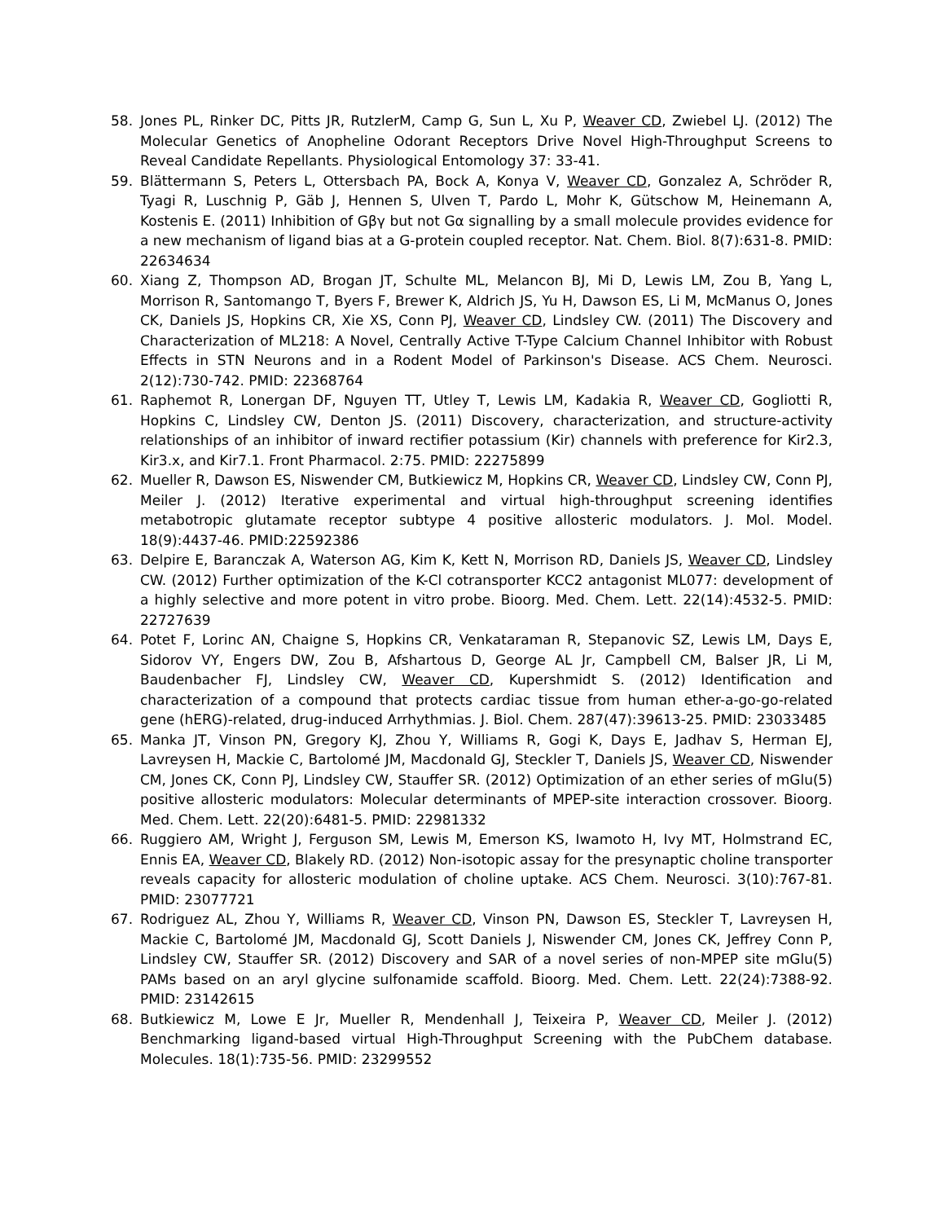58. Jones PL, Rinker DC, Pitts JR, RutzlerM, Camp G, Sun L, Xu P, Weaver CD, Zwiebel LJ. (2012) The Molecular Genetics of Anopheline Odorant Receptors Drive Novel High-Throughput Screens to Reveal Candidate Repellants. Physiological Entomology 37: 33-41.
59. Blättermann S, Peters L, Ottersbach PA, Bock A, Konya V, Weaver CD, Gonzalez A, Schröder R, Tyagi R, Luschnig P, Gäb J, Hennen S, Ulven T, Pardo L, Mohr K, Gütschow M, Heinemann A, Kostenis E. (2011) Inhibition of Gβγ but not Gα signalling by a small molecule provides evidence for a new mechanism of ligand bias at a G-protein coupled receptor. Nat. Chem. Biol. 8(7):631-8. PMID: 22634634
60. Xiang Z, Thompson AD, Brogan JT, Schulte ML, Melancon BJ, Mi D, Lewis LM, Zou B, Yang L, Morrison R, Santomango T, Byers F, Brewer K, Aldrich JS, Yu H, Dawson ES, Li M, McManus O, Jones CK, Daniels JS, Hopkins CR, Xie XS, Conn PJ, Weaver CD, Lindsley CW. (2011) The Discovery and Characterization of ML218: A Novel, Centrally Active T-Type Calcium Channel Inhibitor with Robust Effects in STN Neurons and in a Rodent Model of Parkinson's Disease. ACS Chem. Neurosci. 2(12):730-742. PMID: 22368764
61. Raphemot R, Lonergan DF, Nguyen TT, Utley T, Lewis LM, Kadakia R, Weaver CD, Gogliotti R, Hopkins C, Lindsley CW, Denton JS. (2011) Discovery, characterization, and structure-activity relationships of an inhibitor of inward rectifier potassium (Kir) channels with preference for Kir2.3, Kir3.x, and Kir7.1. Front Pharmacol. 2:75. PMID: 22275899
62. Mueller R, Dawson ES, Niswender CM, Butkiewicz M, Hopkins CR, Weaver CD, Lindsley CW, Conn PJ, Meiler J. (2012) Iterative experimental and virtual high-throughput screening identifies metabotropic glutamate receptor subtype 4 positive allosteric modulators. J. Mol. Model. 18(9):4437-46. PMID:22592386
63. Delpire E, Baranczak A, Waterson AG, Kim K, Kett N, Morrison RD, Daniels JS, Weaver CD, Lindsley CW. (2012) Further optimization of the K-Cl cotransporter KCC2 antagonist ML077: development of a highly selective and more potent in vitro probe. Bioorg. Med. Chem. Lett. 22(14):4532-5. PMID: 22727639
64. Potet F, Lorinc AN, Chaigne S, Hopkins CR, Venkataraman R, Stepanovic SZ, Lewis LM, Days E, Sidorov VY, Engers DW, Zou B, Afshartous D, George AL Jr, Campbell CM, Balser JR, Li M, Baudenbacher FJ, Lindsley CW, Weaver CD, Kupershmidt S. (2012) Identification and characterization of a compound that protects cardiac tissue from human ether-a-go-go-related gene (hERG)-related, drug-induced Arrhythmias. J. Biol. Chem. 287(47):39613-25. PMID: 23033485
65. Manka JT, Vinson PN, Gregory KJ, Zhou Y, Williams R, Gogi K, Days E, Jadhav S, Herman EJ, Lavreysen H, Mackie C, Bartolomé JM, Macdonald GJ, Steckler T, Daniels JS, Weaver CD, Niswender CM, Jones CK, Conn PJ, Lindsley CW, Stauffer SR. (2012) Optimization of an ether series of mGlu(5) positive allosteric modulators: Molecular determinants of MPEP-site interaction crossover. Bioorg. Med. Chem. Lett. 22(20):6481-5. PMID: 22981332
66. Ruggiero AM, Wright J, Ferguson SM, Lewis M, Emerson KS, Iwamoto H, Ivy MT, Holmstrand EC, Ennis EA, Weaver CD, Blakely RD. (2012) Non-isotopic assay for the presynaptic choline transporter reveals capacity for allosteric modulation of choline uptake. ACS Chem. Neurosci. 3(10):767-81. PMID: 23077721
67. Rodriguez AL, Zhou Y, Williams R, Weaver CD, Vinson PN, Dawson ES, Steckler T, Lavreysen H, Mackie C, Bartolomé JM, Macdonald GJ, Scott Daniels J, Niswender CM, Jones CK, Jeffrey Conn P, Lindsley CW, Stauffer SR. (2012) Discovery and SAR of a novel series of non-MPEP site mGlu(5) PAMs based on an aryl glycine sulfonamide scaffold. Bioorg. Med. Chem. Lett. 22(24):7388-92. PMID: 23142615
68. Butkiewicz M, Lowe E Jr, Mueller R, Mendenhall J, Teixeira P, Weaver CD, Meiler J. (2012) Benchmarking ligand-based virtual High-Throughput Screening with the PubChem database. Molecules. 18(1):735-56. PMID: 23299552